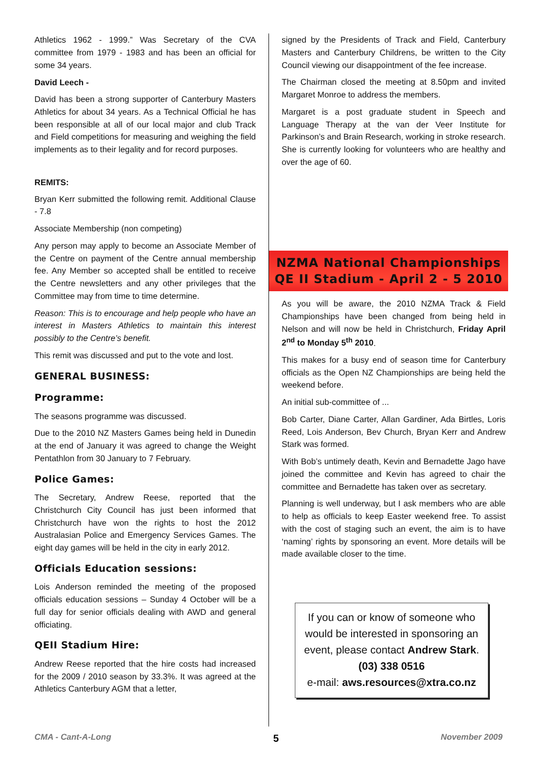Athletics 1962 - 1999.” Was Secretary of the CVA committee from 1979 - 1983 and has been an official for some 34 years.
David Leech -
David has been a strong supporter of Canterbury Masters Athletics for about 34 years. As a Technical Official he has been responsible at all of our local major and club Track and Field competitions for measuring and weighing the field implements as to their legality and for record purposes.
REMITS:
Bryan Kerr submitted the following remit. Additional Clause - 7.8
Associate Membership (non competing)
Any person may apply to become an Associate Member of the Centre on payment of the Centre annual membership fee. Any Member so accepted shall be entitled to receive the Centre newsletters and any other privileges that the Committee may from time to time determine.
Reason: This is to encourage and help people who have an interest in Masters Athletics to maintain this interest possibly to the Centre’s benefit.
This remit was discussed and put to the vote and lost.
GENERAL BUSINESS:
Programme:
The seasons programme was discussed.
Due to the 2010 NZ Masters Games being held in Dunedin at the end of January it was agreed to change the Weight Pentathlon from 30 January to 7 February.
Police Games:
The Secretary, Andrew Reese, reported that the Christchurch City Council has just been informed that Christchurch have won the rights to host the 2012 Australasian Police and Emergency Services Games. The eight day games will be held in the city in early 2012.
Officials Education sessions:
Lois Anderson reminded the meeting of the proposed officials education sessions – Sunday 4 October will be a full day for senior officials dealing with AWD and general officiating.
QEII Stadium Hire:
Andrew Reese reported that the hire costs had increased for the 2009 / 2010 season by 33.3%. It was agreed at the Athletics Canterbury AGM that a letter,
signed by the Presidents of Track and Field, Canterbury Masters and Canterbury Childrens, be written to the City Council viewing our disappointment of the fee increase.
The Chairman closed the meeting at 8.50pm and invited Margaret Monroe to address the members.
Margaret is a post graduate student in Speech and Language Therapy at the van der Veer Institute for Parkinson’s and Brain Research, working in stroke research. She is currently looking for volunteers who are healthy and over the age of 60.
NZMA National Championships
QE II Stadium - April 2 - 5 2010
As you will be aware, the 2010 NZMA Track & Field Championships have been changed from being held in Nelson and will now be held in Christchurch, Friday April 2<sup>nd</sup> to Monday 5<sup>th</sup> 2010.
This makes for a busy end of season time for Canterbury officials as the Open NZ Championships are being held the weekend before.
An initial sub-committee of ...
Bob Carter, Diane Carter, Allan Gardiner, Ada Birtles, Loris Reed, Lois Anderson, Bev Church, Bryan Kerr and Andrew Stark was formed.
With Bob’s untimely death, Kevin and Bernadette Jago have joined the committee and Kevin has agreed to chair the committee and Bernadette has taken over as secretary.
Planning is well underway, but I ask members who are able to help as officials to keep Easter weekend free. To assist with the cost of staging such an event, the aim is to have ‘naming’ rights by sponsoring an event. More details will be made available closer to the time.
If you can or know of someone who
would be interested in sponsoring an
event, please contact Andrew Stark.
(03) 338 0516
e-mail: aws.resources@xtra.co.nz
CMA - Cant-A-Long 5 November 2009